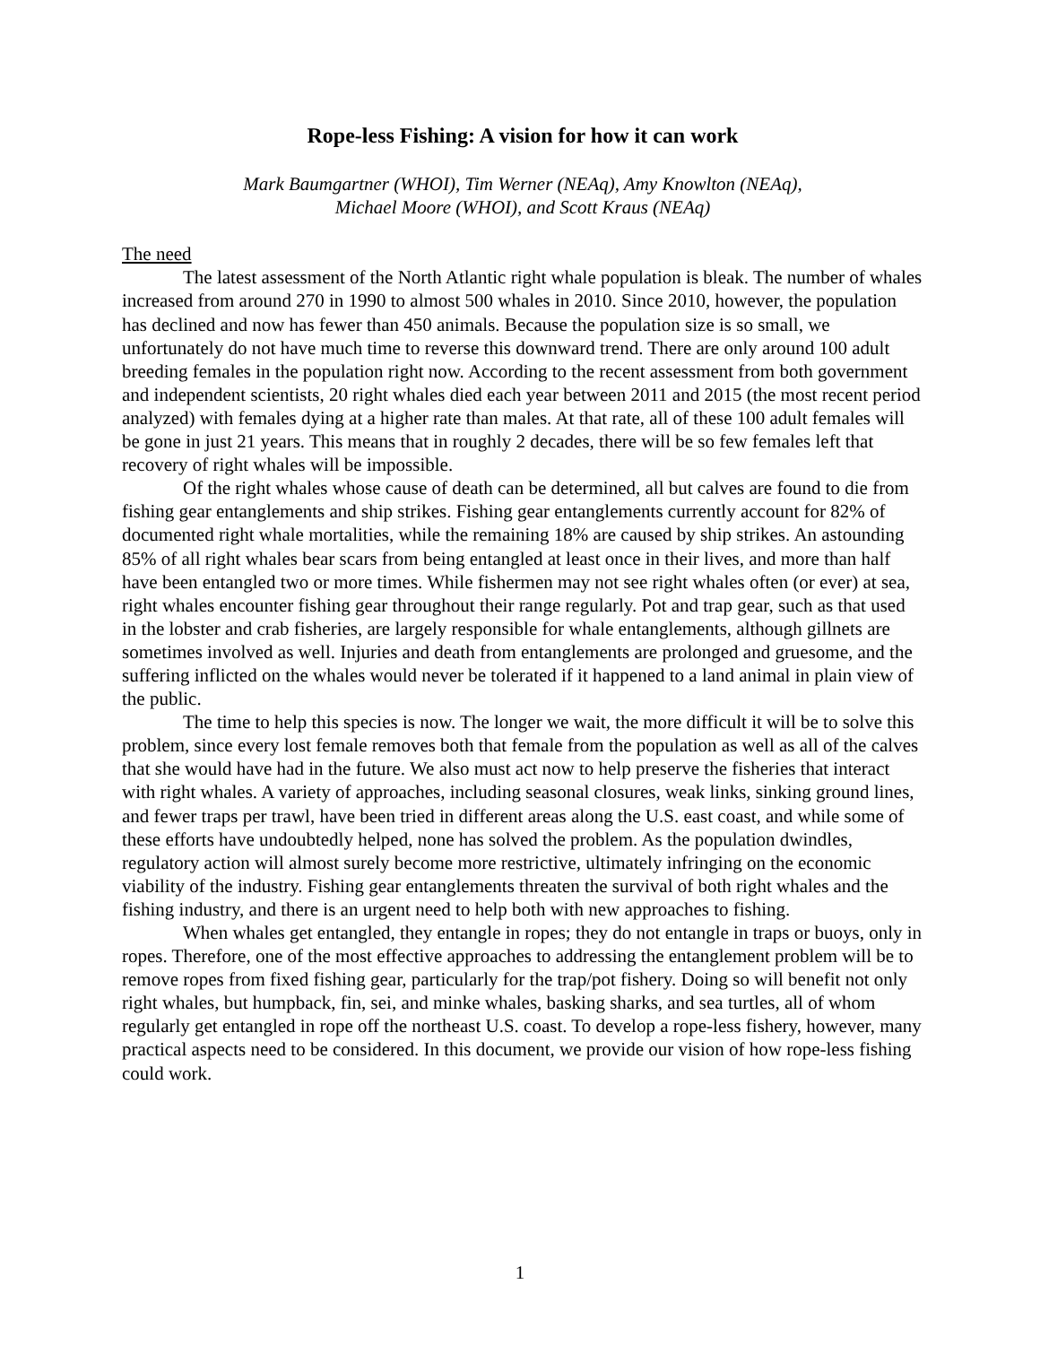Rope-less Fishing: A vision for how it can work
Mark Baumgartner (WHOI), Tim Werner (NEAq), Amy Knowlton (NEAq),
Michael Moore (WHOI), and Scott Kraus (NEAq)
The need
The latest assessment of the North Atlantic right whale population is bleak. The number of whales increased from around 270 in 1990 to almost 500 whales in 2010. Since 2010, however, the population has declined and now has fewer than 450 animals. Because the population size is so small, we unfortunately do not have much time to reverse this downward trend. There are only around 100 adult breeding females in the population right now. According to the recent assessment from both government and independent scientists, 20 right whales died each year between 2011 and 2015 (the most recent period analyzed) with females dying at a higher rate than males. At that rate, all of these 100 adult females will be gone in just 21 years. This means that in roughly 2 decades, there will be so few females left that recovery of right whales will be impossible.
Of the right whales whose cause of death can be determined, all but calves are found to die from fishing gear entanglements and ship strikes. Fishing gear entanglements currently account for 82% of documented right whale mortalities, while the remaining 18% are caused by ship strikes. An astounding 85% of all right whales bear scars from being entangled at least once in their lives, and more than half have been entangled two or more times. While fishermen may not see right whales often (or ever) at sea, right whales encounter fishing gear throughout their range regularly. Pot and trap gear, such as that used in the lobster and crab fisheries, are largely responsible for whale entanglements, although gillnets are sometimes involved as well. Injuries and death from entanglements are prolonged and gruesome, and the suffering inflicted on the whales would never be tolerated if it happened to a land animal in plain view of the public.
The time to help this species is now. The longer we wait, the more difficult it will be to solve this problem, since every lost female removes both that female from the population as well as all of the calves that she would have had in the future. We also must act now to help preserve the fisheries that interact with right whales. A variety of approaches, including seasonal closures, weak links, sinking ground lines, and fewer traps per trawl, have been tried in different areas along the U.S. east coast, and while some of these efforts have undoubtedly helped, none has solved the problem. As the population dwindles, regulatory action will almost surely become more restrictive, ultimately infringing on the economic viability of the industry. Fishing gear entanglements threaten the survival of both right whales and the fishing industry, and there is an urgent need to help both with new approaches to fishing.
When whales get entangled, they entangle in ropes; they do not entangle in traps or buoys, only in ropes. Therefore, one of the most effective approaches to addressing the entanglement problem will be to remove ropes from fixed fishing gear, particularly for the trap/pot fishery. Doing so will benefit not only right whales, but humpback, fin, sei, and minke whales, basking sharks, and sea turtles, all of whom regularly get entangled in rope off the northeast U.S. coast. To develop a rope-less fishery, however, many practical aspects need to be considered. In this document, we provide our vision of how rope-less fishing could work.
1